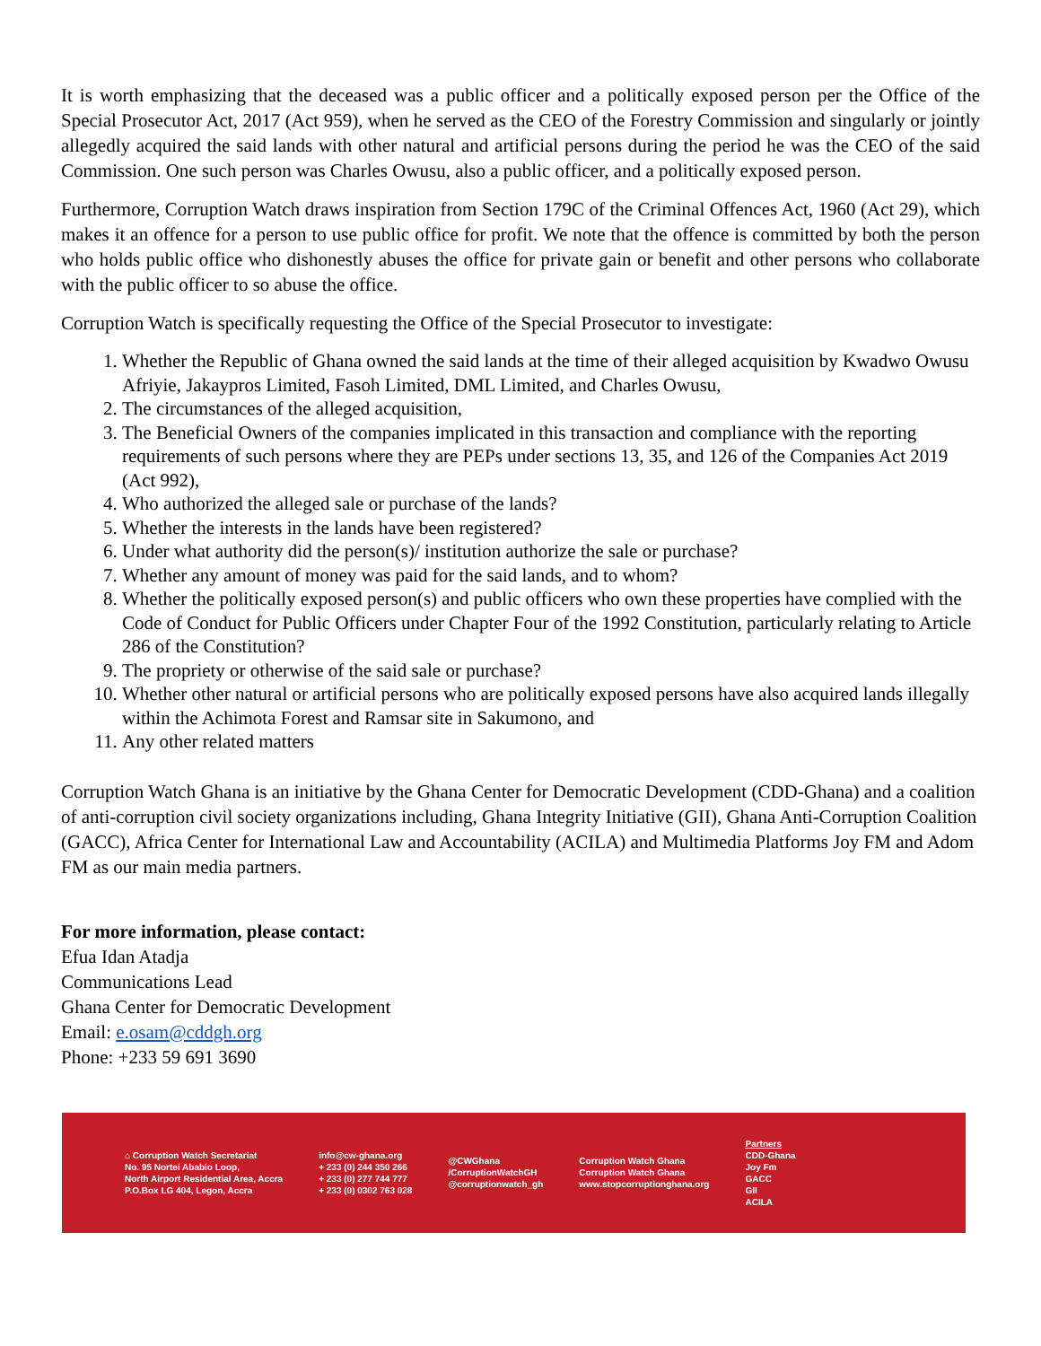It is worth emphasizing that the deceased was a public officer and a politically exposed person per the Office of the Special Prosecutor Act, 2017 (Act 959), when he served as the CEO of the Forestry Commission and singularly or jointly allegedly acquired the said lands with other natural and artificial persons during the period he was the CEO of the said Commission. One such person was Charles Owusu, also a public officer, and a politically exposed person.
Furthermore, Corruption Watch draws inspiration from Section 179C of the Criminal Offences Act, 1960 (Act 29), which makes it an offence for a person to use public office for profit. We note that the offence is committed by both the person who holds public office who dishonestly abuses the office for private gain or benefit and other persons who collaborate with the public officer to so abuse the office.
Corruption Watch is specifically requesting the Office of the Special Prosecutor to investigate:
1. Whether the Republic of Ghana owned the said lands at the time of their alleged acquisition by Kwadwo Owusu Afriyie, Jakaypros Limited, Fasoh Limited, DML Limited, and Charles Owusu,
2. The circumstances of the alleged acquisition,
3. The Beneficial Owners of the companies implicated in this transaction and compliance with the reporting requirements of such persons where they are PEPs under sections 13, 35, and 126 of the Companies Act 2019 (Act 992),
4. Who authorized the alleged sale or purchase of the lands?
5. Whether the interests in the lands have been registered?
6. Under what authority did the person(s)/ institution authorize the sale or purchase?
7. Whether any amount of money was paid for the said lands, and to whom?
8. Whether the politically exposed person(s) and public officers who own these properties have complied with the Code of Conduct for Public Officers under Chapter Four of the 1992 Constitution, particularly relating to Article 286 of the Constitution?
9. The propriety or otherwise of the said sale or purchase?
10. Whether other natural or artificial persons who are politically exposed persons have also acquired lands illegally within the Achimota Forest and Ramsar site in Sakumono, and
11. Any other related matters
Corruption Watch Ghana is an initiative by the Ghana Center for Democratic Development (CDD-Ghana) and a coalition of anti-corruption civil society organizations including, Ghana Integrity Initiative (GII), Ghana Anti-Corruption Coalition (GACC), Africa Center for International Law and Accountability (ACILA) and Multimedia Platforms Joy FM and Adom FM as our main media partners.
For more information, please contact:
Efua Idan Atadja
Communications Lead
Ghana Center for Democratic Development
Email: e.osam@cddgh.org
Phone: +233 59 691 3690
⌂ Corruption Watch Secretariat
No. 95 Nortei Ababio Loop,
North Airport Residential Area, Accra
P.O.Box LG 404, Legon, Accra
info@cw-ghana.org
+ 233 (0) 244 350 266
+ 233 (0) 277 744 777
+ 233 (0) 0302 763 028
@CWGhana
/CorruptionWatchGH
@corruptionwatch_gh
Corruption Watch Ghana
Corruption Watch Ghana
www.stopcorruptionghana.org
Partners
CDD-Ghana
Joy Fm
GACC
GII
ACILA